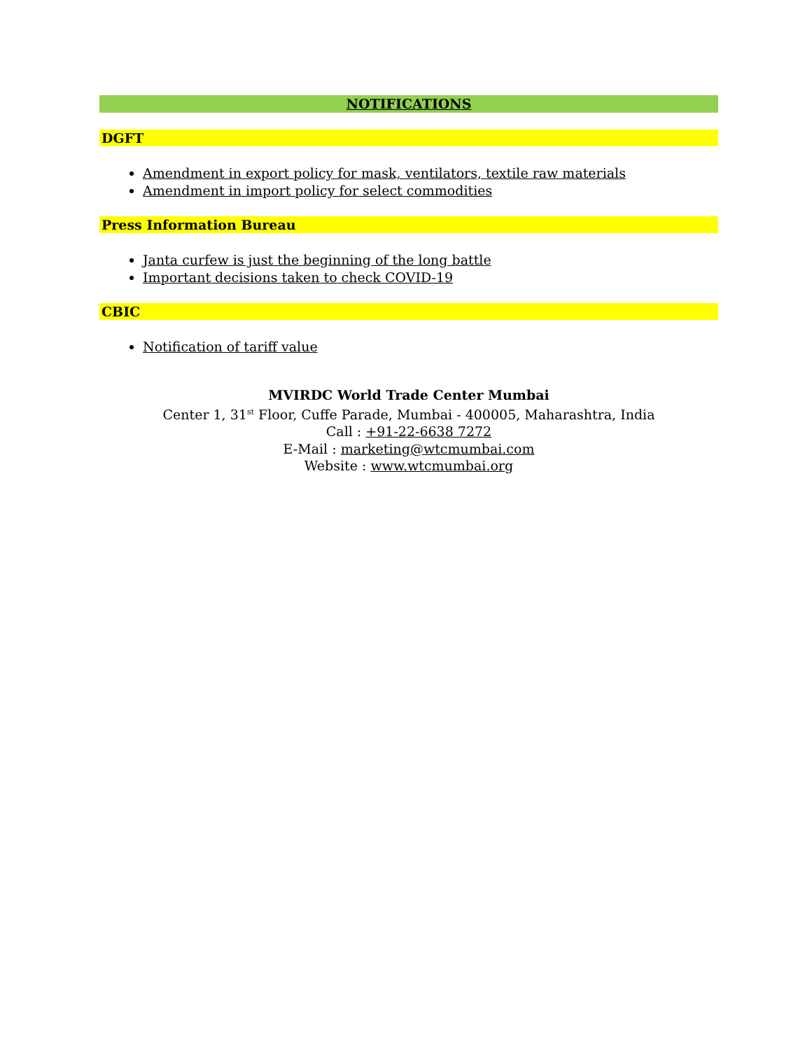NOTIFICATIONS
DGFT
Amendment in export policy for mask, ventilators, textile raw materials
Amendment in import policy for select commodities
Press Information Bureau
Janta curfew is just the beginning of the long battle
Important decisions taken to check COVID-19
CBIC
Notification of tariff value
MVIRDC World Trade Center Mumbai
Center 1, 31<sup>st</sup> Floor, Cuffe Parade, Mumbai - 400005, Maharashtra, India
Call : +91-22-6638 7272
E-Mail : marketing@wtcmumbai.com
Website : www.wtcmumbai.org